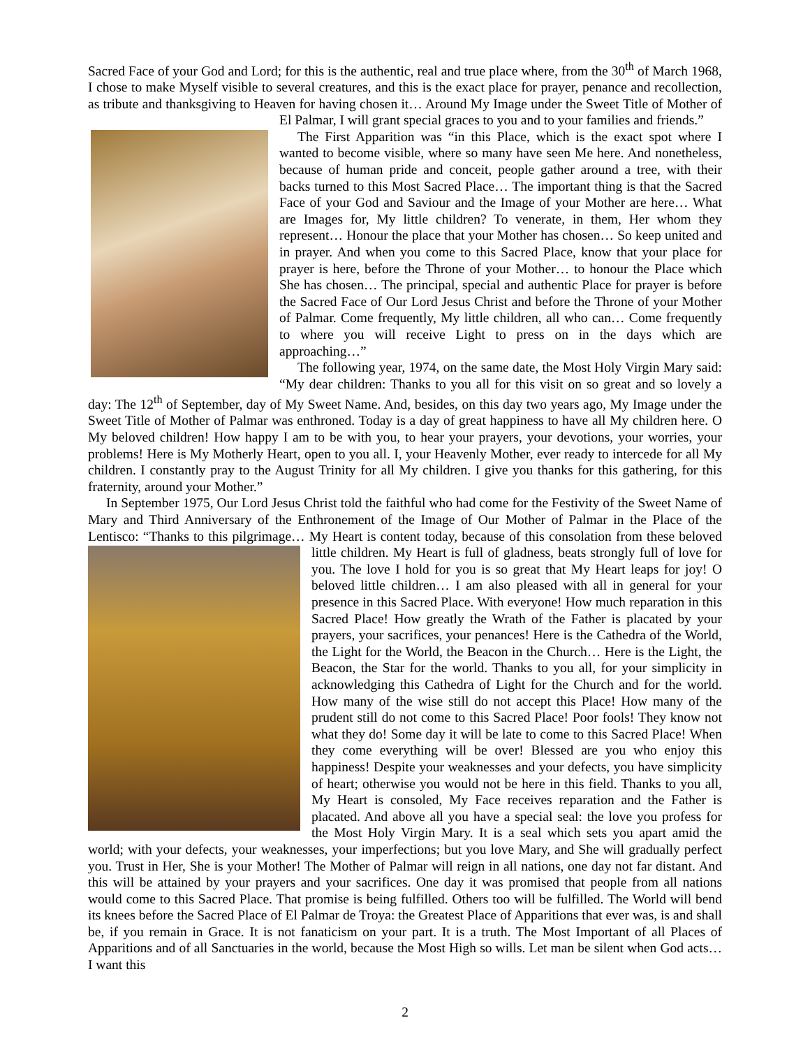Sacred Face of your God and Lord; for this is the authentic, real and true place where, from the 30<sup>th</sup> of March 1968, I chose to make Myself visible to several creatures, and this is the exact place for prayer, penance and recollection, as tribute and thanksgiving to Heaven for having chosen it… Around My Image under the Sweet Title of Mother of El Palmar, I will grant special graces to you and to your families and friends.”
The First Apparition was “in this Place, which is the exact spot where I wanted to become visible, where so many have seen Me here. And nonetheless, because of human pride and conceit, people gather around a tree, with their backs turned to this Most Sacred Place… The important thing is that the Sacred Face of your God and Saviour and the Image of your Mother are here… What are Images for, My little children? To venerate, in them, Her whom they represent… Honour the place that your Mother has chosen… So keep united and in prayer. And when you come to this Sacred Place, know that your place for prayer is here, before the Throne of your Mother… to honour the Place which She has chosen… The principal, special and authentic Place for prayer is before the Sacred Face of Our Lord Jesus Christ and before the Throne of your Mother of Palmar. Come frequently, My little children, all who can… Come frequently to where you will receive Light to press on in the days which are approaching…”
The following year, 1974, on the same date, the Most Holy Virgin Mary said: “My dear children: Thanks to you all for this visit on so great and so lovely a day: The 12<sup>th</sup> of September, day of My Sweet Name. And, besides, on this day two years ago, My Image under the Sweet Title of Mother of Palmar was enthroned. Today is a day of great happiness to have all My children here. O My beloved children! How happy I am to be with you, to hear your prayers, your devotions, your worries, your problems! Here is My Motherly Heart, open to you all. I, your Heavenly Mother, ever ready to intercede for all My children. I constantly pray to the August Trinity for all My children. I give you thanks for this gathering, for this fraternity, around your Mother.”
In September 1975, Our Lord Jesus Christ told the faithful who had come for the Festivity of the Sweet Name of Mary and Third Anniversary of the Enthronement of the Image of Our Mother of Palmar in the Place of the Lentisco: “Thanks to this pilgrimage… My Heart is content today, because of this consolation from these beloved little children. My Heart is full of gladness, beats strongly full of love for you. The love I hold for you is so great that My Heart leaps for joy! O beloved little children… I am also pleased with all in general for your presence in this Sacred Place. With everyone! How much reparation in this Sacred Place! How greatly the Wrath of the Father is placated by your prayers, your sacrifices, your penances! Here is the Cathedra of the World, the Light for the World, the Beacon in the Church… Here is the Light, the Beacon, the Star for the world. Thanks to you all, for your simplicity in acknowledging this Cathedra of Light for the Church and for the world. How many of the wise still do not accept this Place! How many of the prudent still do not come to this Sacred Place! Poor fools! They know not what they do! Some day it will be late to come to this Sacred Place! When they come everything will be over! Blessed are you who enjoy this happiness! Despite your weaknesses and your defects, you have simplicity of heart; otherwise you would not be here in this field. Thanks to you all, My Heart is consoled, My Face receives reparation and the Father is placated. And above all you have a special seal: the love you profess for the Most Holy Virgin Mary. It is a seal which sets you apart amid the world; with your defects, your weaknesses, your imperfections; but you love Mary, and She will gradually perfect you. Trust in Her, She is your Mother! The Mother of Palmar will reign in all nations, one day not far distant. And this will be attained by your prayers and your sacrifices. One day it was promised that people from all nations would come to this Sacred Place. That promise is being fulfilled. Others too will be fulfilled. The World will bend its knees before the Sacred Place of El Palmar de Troya: the Greatest Place of Apparitions that ever was, is and shall be, if you remain in Grace. It is not fanaticism on your part. It is a truth. The Most Important of all Places of Apparitions and of all Sanctuaries in the world, because the Most High so wills. Let man be silent when God acts… I want this
2